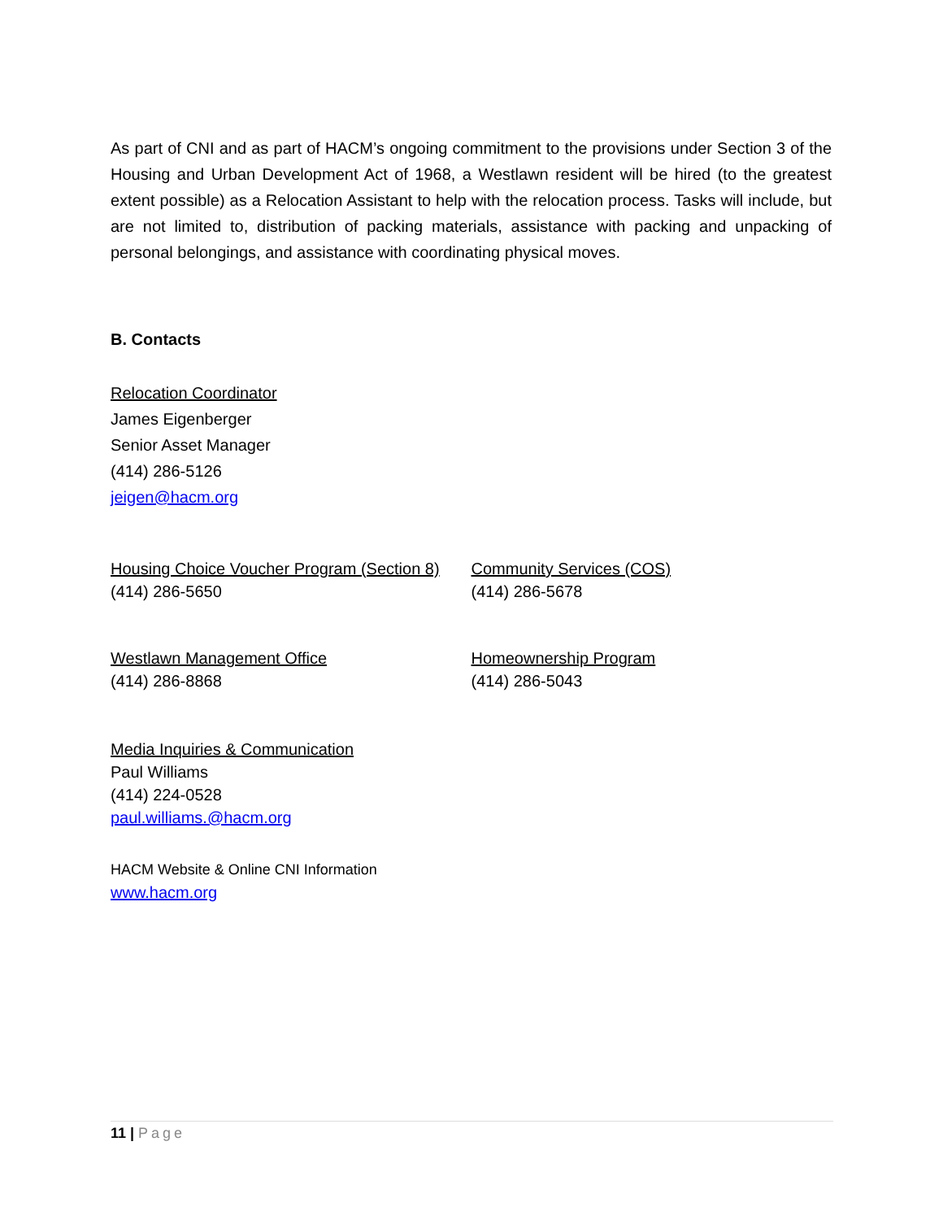As part of CNI and as part of HACM’s ongoing commitment to the provisions under Section 3 of the Housing and Urban Development Act of 1968, a Westlawn resident will be hired (to the greatest extent possible) as a Relocation Assistant to help with the relocation process. Tasks will include, but are not limited to, distribution of packing materials, assistance with packing and unpacking of personal belongings, and assistance with coordinating physical moves.
B. Contacts
Relocation Coordinator
James Eigenberger
Senior Asset Manager
(414) 286-5126
jeigen@hacm.org
Housing Choice Voucher Program (Section 8)
(414) 286-5650
Community Services (COS)
(414) 286-5678
Westlawn Management Office
(414) 286-8868
Homeownership Program
(414) 286-5043
Media Inquiries & Communication
Paul Williams
(414) 224-0528
paul.williams.@hacm.org
HACM Website & Online CNI Information
www.hacm.org
11 | Page